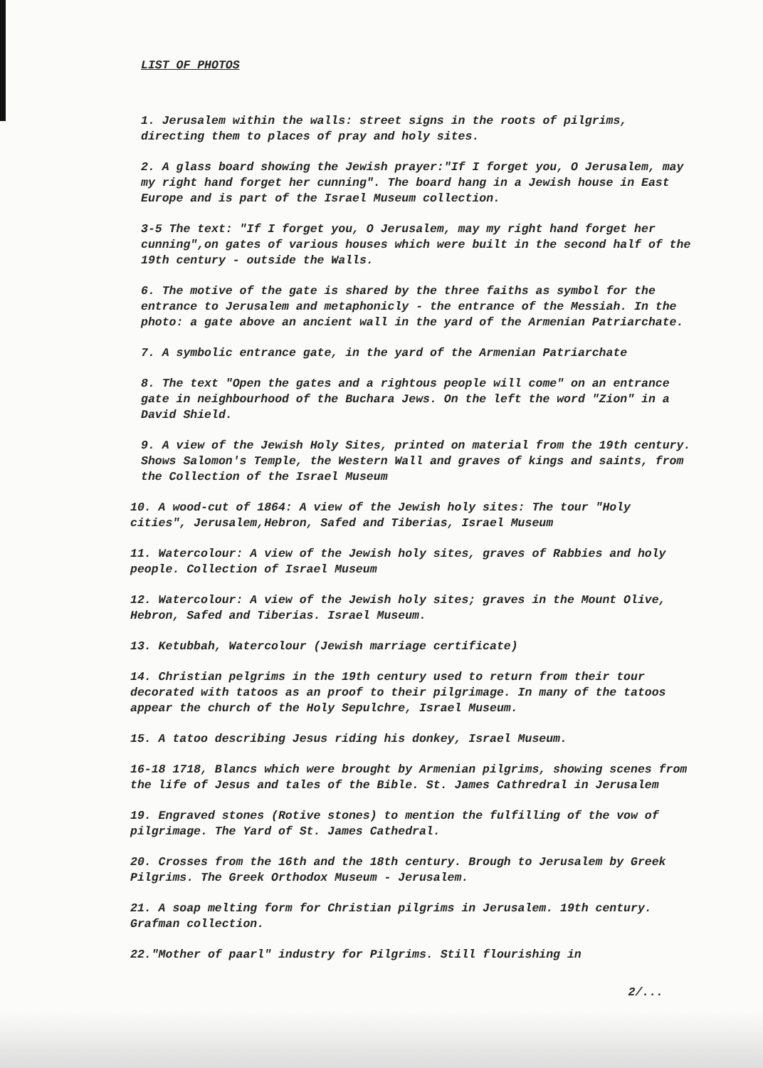LIST OF PHOTOS
1. Jerusalem within the walls: street signs in the roots of pilgrims, directing them to places of pray and holy sites.
2. A glass board showing the Jewish prayer:"If I forget you, O Jerusalem, may my right hand forget her cunning". The board hang in a Jewish house in East Europe and is part of the Israel Museum collection.
3-5 The text: "If I forget you, O Jerusalem, may my right hand forget her cunning",on gates of various houses which were built in the second half of the 19th century - outside the Walls.
6. The motive of the gate is shared by the three faiths as symbol for the entrance to Jerusalem and metaphonicly - the entrance of the Messiah. In the photo: a gate above an ancient wall in the yard of the Armenian Patriarchate.
7. A symbolic entrance gate, in the yard of the Armenian Patriarchate
8. The text "Open the gates and a rightous people will come" on an entrance gate in neighbourhood of the Buchara Jews. On the left the word "Zion" in a David Shield.
9. A view of the Jewish Holy Sites, printed on material from the 19th century. Shows Salomon's Temple, the Western Wall and graves of kings and saints, from the Collection of the Israel Museum
10. A wood-cut of 1864: A view of the Jewish holy sites: The tour "Holy cities", Jerusalem,Hebron, Safed and Tiberias, Israel Museum
11. Watercolour: A view of the Jewish holy sites, graves of Rabbies and holy people. Collection of Israel Museum
12. Watercolour: A view of the Jewish holy sites; graves in the Mount Olive, Hebron, Safed and Tiberias. Israel Museum.
13. Ketubbah, Watercolour (Jewish marriage certificate)
14. Christian pelgrims in the 19th century used to return from their tour decorated with tatoos as an proof to their pilgrimage. In many of the tatoos appear the church of the Holy Sepulchre, Israel Museum.
15. A tatoo describing Jesus riding his donkey, Israel Museum.
16-18 1718, Blancs which were brought by Armenian pilgrims, showing scenes from the life of Jesus and tales of the Bible. St. James Cathredral in Jerusalem
19. Engraved stones (Rotive stones) to mention the fulfilling of the vow of pilgrimage. The Yard of St. James Cathedral.
20. Crosses from the 16th and the 18th century. Brough to Jerusalem by Greek Pilgrims. The Greek Orthodox Museum - Jerusalem.
21. A soap melting form for Christian pilgrims in Jerusalem. 19th century. Grafman collection.
22."Mother of paarl" industry for Pilgrims. Still flourishing in
2/...